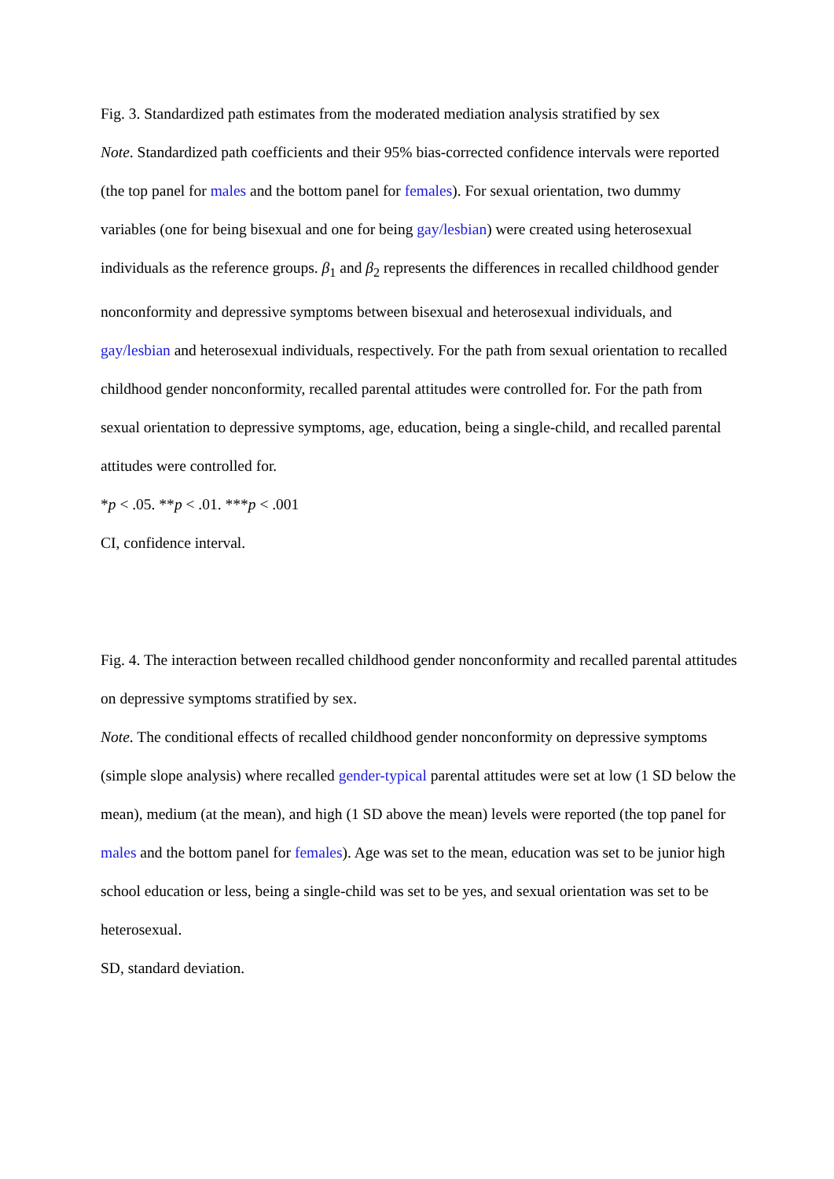Fig. 3. Standardized path estimates from the moderated mediation analysis stratified by sex
Note. Standardized path coefficients and their 95% bias-corrected confidence intervals were reported (the top panel for males and the bottom panel for females). For sexual orientation, two dummy variables (one for being bisexual and one for being gay/lesbian) were created using heterosexual individuals as the reference groups. β<sub>1</sub> and β<sub>2</sub> represents the differences in recalled childhood gender nonconformity and depressive symptoms between bisexual and heterosexual individuals, and gay/lesbian and heterosexual individuals, respectively. For the path from sexual orientation to recalled childhood gender nonconformity, recalled parental attitudes were controlled for. For the path from sexual orientation to depressive symptoms, age, education, being a single-child, and recalled parental attitudes were controlled for.
*p < .05. **p < .01. ***p < .001
CI, confidence interval.
Fig. 4. The interaction between recalled childhood gender nonconformity and recalled parental attitudes on depressive symptoms stratified by sex.
Note. The conditional effects of recalled childhood gender nonconformity on depressive symptoms (simple slope analysis) where recalled gender-typical parental attitudes were set at low (1 SD below the mean), medium (at the mean), and high (1 SD above the mean) levels were reported (the top panel for males and the bottom panel for females). Age was set to the mean, education was set to be junior high school education or less, being a single-child was set to be yes, and sexual orientation was set to be heterosexual.
SD, standard deviation.